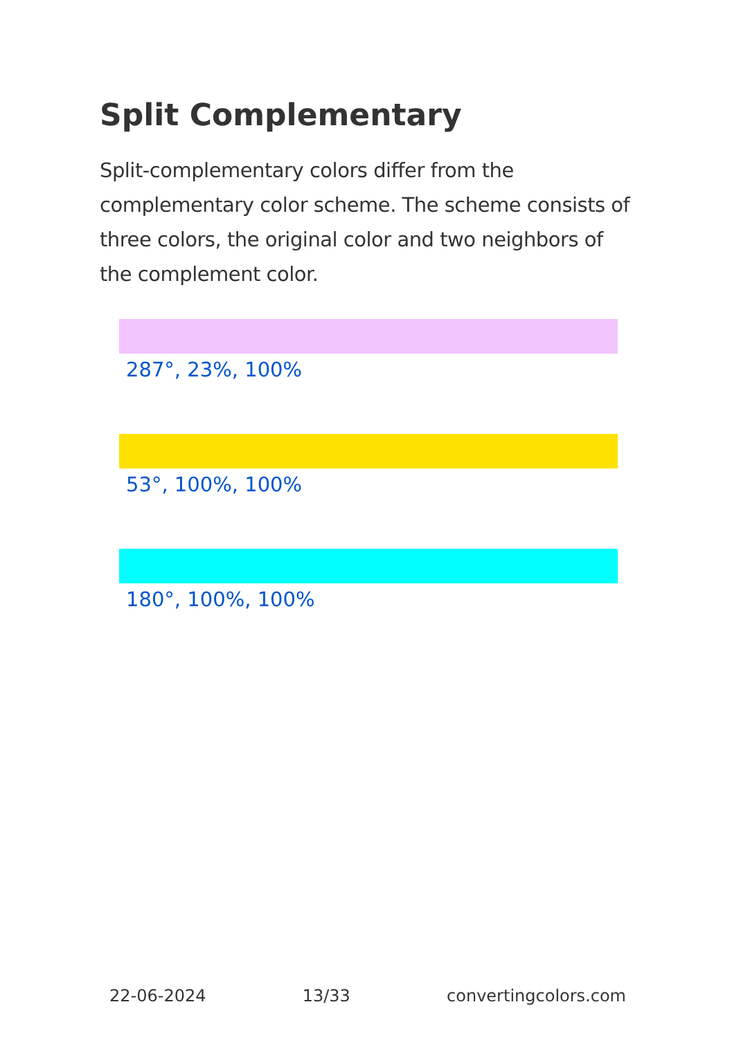Split Complementary
Split-complementary colors differ from the complementary color scheme. The scheme consists of three colors, the original color and two neighbors of the complement color.
287°, 23%, 100%
53°, 100%, 100%
180°, 100%, 100%
22-06-2024 13/33 convertingcolors.com